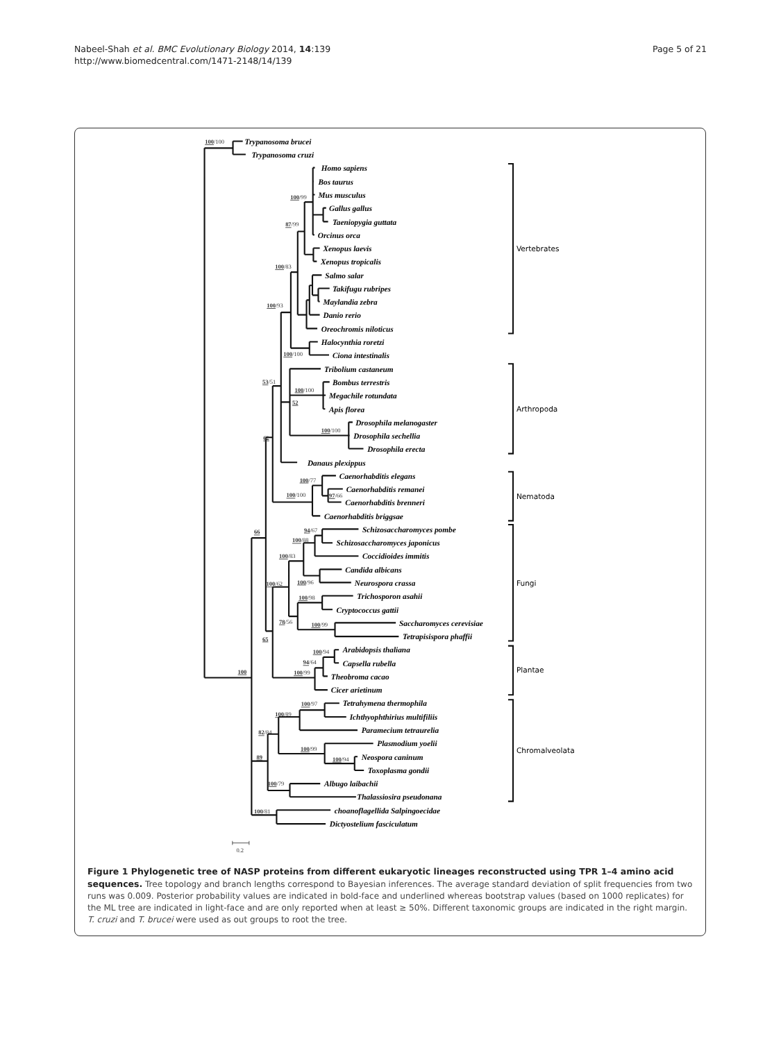Nabeel-Shah et al. BMC Evolutionary Biology 2014, 14:139
http://www.biomedcentral.com/1471-2148/14/139
Page 5 of 21
Trypanosoma brucei
Trypanosoma cruzi
Homo sapiens
Bos taurus
Mus musculus
Gallus gallus
Taeniopygia guttata
Orcinus orca
Xenopus laevis
Xenopus tropicalis
Salmo salar
Takifugu rubripes
Maylandia zebra
Danio rerio
Oreochromis niloticus
Halocynthia roretzi
Ciona intestinalis
Tribolium castaneum
Bombus terrestris
Megachile rotundata
Apis florea
Drosophila melanogaster
Drosophila sechellia
Drosophila erecta
Danaus plexippus
Caenorhabditis elegans
Caenorhabditis remanei
Caenorhabditis brenneri
Caenorhabditis briggsae
Schizosaccharomyces pombe
Schizosaccharomyces japonicus
Coccidioides immitis
Candida albicans
Neurospora crassa
Trichosporon asahii
Cryptococcus gattii
Saccharomyces cerevisiae
Tetrapisispora phaffii
Arabidopsis thaliana
Capsella rubella
Theobroma cacao
Cicer arietinum
Tetrahymena thermophila
Ichthyophthirius multifiliis
Paramecium tetraurelia
Plasmodium yoelii
Neospora caninum
Toxoplasma gondii
Albugo laibachii
Thalassiosira pseudonana
choanoflagellida Salpingoecidae
Dictyostelium fasciculatum
100/100
100/99
87/99
100/83
100/93
100/100
53/51
100/100
52
100/100
62
100/77
97/66
100/100
66
94/67
100/88
100/83
100/96
100/62
100/98
78/56
100/99
65
100/94
94/64
100/99
100
100/97
100/89
82/84
100/99
100/94
89
100/79
100/81
0.2
Vertebrates
Arthropoda
Nematoda
Fungi
Plantae
Chromalveolata
Figure 1 Phylogenetic tree of NASP proteins from different eukaryotic lineages reconstructed using TPR 1–4 amino acid sequences. Tree topology and branch lengths correspond to Bayesian inferences. The average standard deviation of split frequencies from two runs was 0.009. Posterior probability values are indicated in bold-face and underlined whereas bootstrap values (based on 1000 replicates) for the ML tree are indicated in light-face and are only reported when at least ≥ 50%. Different taxonomic groups are indicated in the right margin. T. cruzi and T. brucei were used as out groups to root the tree.